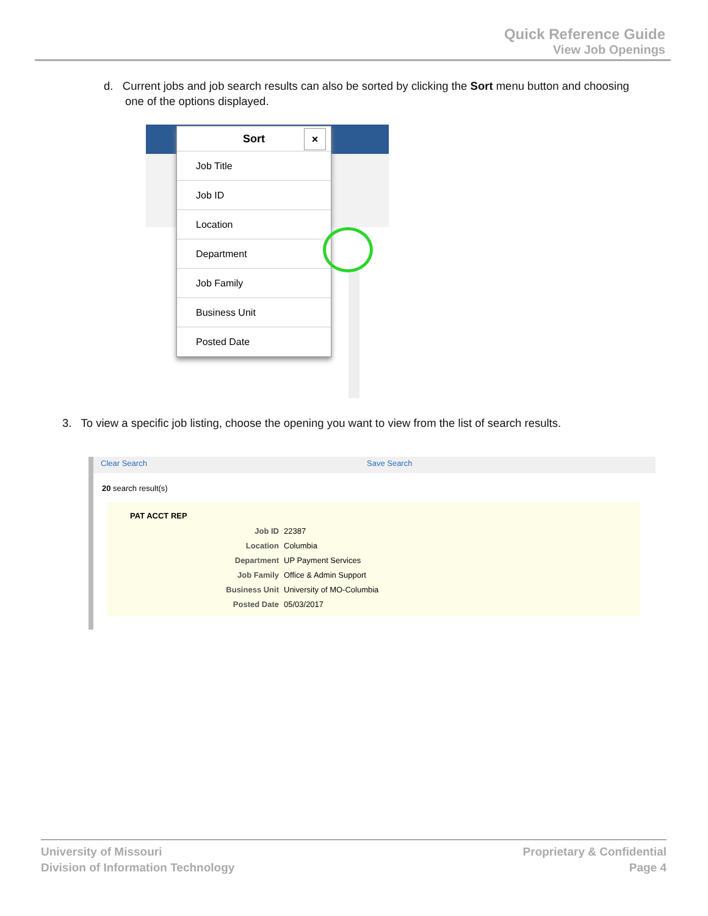Quick Reference Guide
View Job Openings
d. Current jobs and job search results can also be sorted by clicking the Sort menu button and choosing
one of the options displayed.
Sort ×
Job Title
Job ID
Location
Department
Job Family
Business Unit
Posted Date
3. To view a specific job listing, choose the opening you want to view from the list of search results.
Clear Search Save Search
20 search result(s)
PAT ACCT REP
Job ID 22387
Location Columbia
Department UP Payment Services
Job Family Office & Admin Support
Business Unit University of MO-Columbia
Posted Date 05/03/2017
University of Missouri
Division of Information Technology
Proprietary & Confidential
Page 4